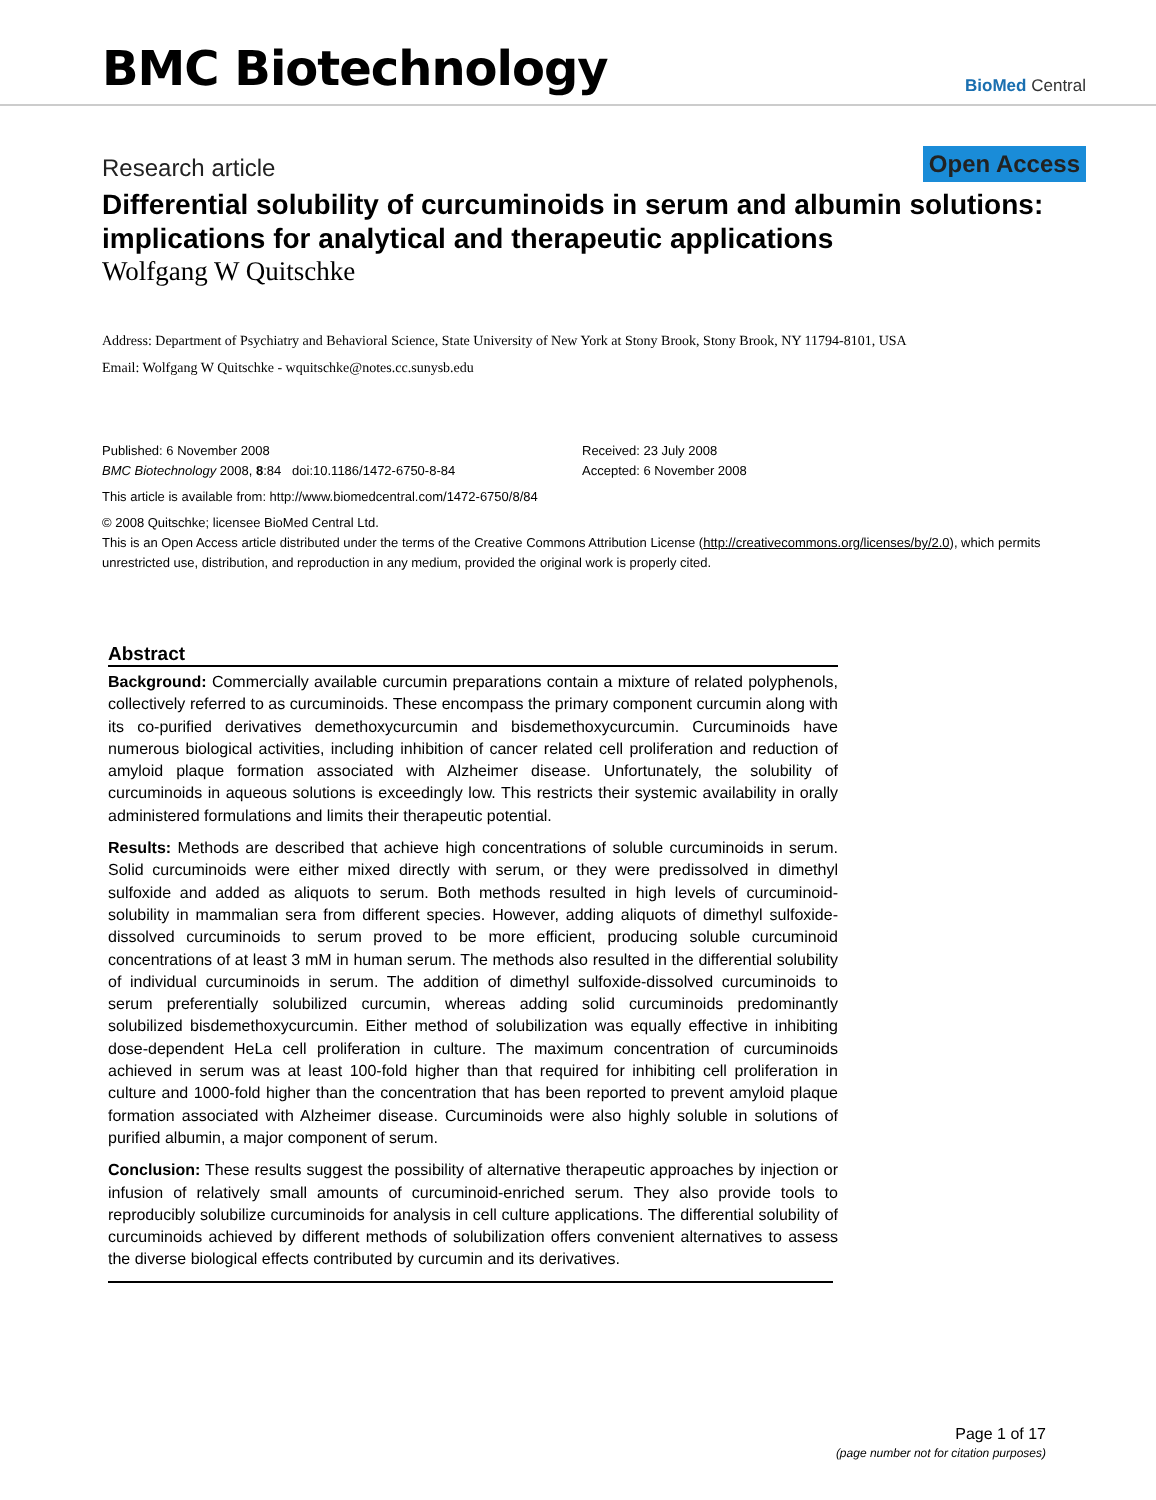BMC Biotechnology
BioMed Central
Research article Open Access
Differential solubility of curcuminoids in serum and albumin solutions: implications for analytical and therapeutic applications
Wolfgang W Quitschke
Address: Department of Psychiatry and Behavioral Science, State University of New York at Stony Brook, Stony Brook, NY 11794-8101, USA
Email: Wolfgang W Quitschke - wquitschke@notes.cc.sunysb.edu
Published: 6 November 2008
BMC Biotechnology 2008, 8:84 doi:10.1186/1472-6750-8-84
Received: 23 July 2008
Accepted: 6 November 2008
This article is available from: http://www.biomedcentral.com/1472-6750/8/84
© 2008 Quitschke; licensee BioMed Central Ltd.
This is an Open Access article distributed under the terms of the Creative Commons Attribution License (http://creativecommons.org/licenses/by/2.0), which permits unrestricted use, distribution, and reproduction in any medium, provided the original work is properly cited.
Abstract
Background: Commercially available curcumin preparations contain a mixture of related polyphenols, collectively referred to as curcuminoids. These encompass the primary component curcumin along with its co-purified derivatives demethoxycurcumin and bisdemethoxycurcumin. Curcuminoids have numerous biological activities, including inhibition of cancer related cell proliferation and reduction of amyloid plaque formation associated with Alzheimer disease. Unfortunately, the solubility of curcuminoids in aqueous solutions is exceedingly low. This restricts their systemic availability in orally administered formulations and limits their therapeutic potential.
Results: Methods are described that achieve high concentrations of soluble curcuminoids in serum. Solid curcuminoids were either mixed directly with serum, or they were predissolved in dimethyl sulfoxide and added as aliquots to serum. Both methods resulted in high levels of curcuminoid-solubility in mammalian sera from different species. However, adding aliquots of dimethyl sulfoxide-dissolved curcuminoids to serum proved to be more efficient, producing soluble curcuminoid concentrations of at least 3 mM in human serum. The methods also resulted in the differential solubility of individual curcuminoids in serum. The addition of dimethyl sulfoxide-dissolved curcuminoids to serum preferentially solubilized curcumin, whereas adding solid curcuminoids predominantly solubilized bisdemethoxycurcumin. Either method of solubilization was equally effective in inhibiting dose-dependent HeLa cell proliferation in culture. The maximum concentration of curcuminoids achieved in serum was at least 100-fold higher than that required for inhibiting cell proliferation in culture and 1000-fold higher than the concentration that has been reported to prevent amyloid plaque formation associated with Alzheimer disease. Curcuminoids were also highly soluble in solutions of purified albumin, a major component of serum.
Conclusion: These results suggest the possibility of alternative therapeutic approaches by injection or infusion of relatively small amounts of curcuminoid-enriched serum. They also provide tools to reproducibly solubilize curcuminoids for analysis in cell culture applications. The differential solubility of curcuminoids achieved by different methods of solubilization offers convenient alternatives to assess the diverse biological effects contributed by curcumin and its derivatives.
Page 1 of 17
(page number not for citation purposes)